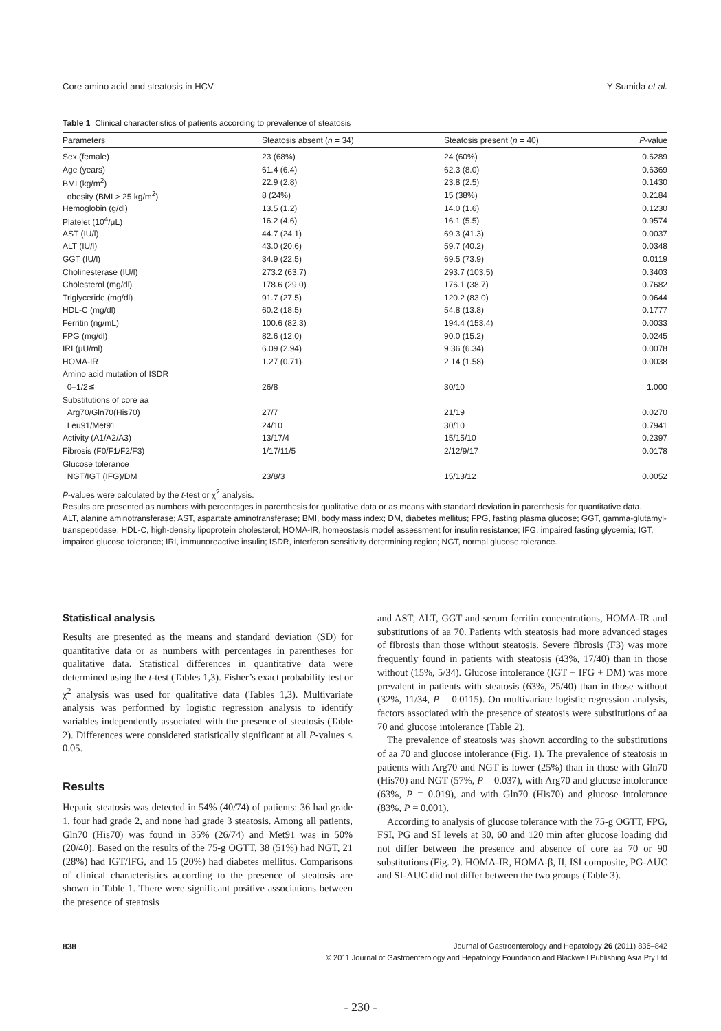Core amino acid and steatosis in HCV Y Sumida et al.
Table 1 Clinical characteristics of patients according to prevalence of steatosis
| Parameters | Steatosis absent ( n = 34) | Steatosis present ( n = 40) | P -value |
| --- | --- | --- | --- |
| Sex (female) | 23 (68%) | 24 (60%) | 0.6289 |
| Age (years) | 61.4 (6.4) | 62.3 (8.0) | 0.6369 |
| BMI (kg/m<sup>2</sup>) | 22.9 (2.8) | 23.8 (2.5) | 0.1430 |
| obesity (BMI > 25 kg/m<sup>2</sup>) | 8 (24%) | 15 (38%) | 0.2184 |
| Hemoglobin (g/dl) | 13.5 (1.2) | 14.0 (1.6) | 0.1230 |
| Platelet (10<sup>4</sup>/μL) | 16.2 (4.6) | 16.1 (5.5) | 0.9574 |
| AST (IU/l) | 44.7 (24.1) | 69.3 (41.3) | 0.0037 |
| ALT (IU/l) | 43.0 (20.6) | 59.7 (40.2) | 0.0348 |
| GGT (IU/l) | 34.9 (22.5) | 69.5 (73.9) | 0.0119 |
| Cholinesterase (IU/l) | 273.2 (63.7) | 293.7 (103.5) | 0.3403 |
| Cholesterol (mg/dl) | 178.6 (29.0) | 176.1 (38.7) | 0.7682 |
| Triglyceride (mg/dl) | 91.7 (27.5) | 120.2 (83.0) | 0.0644 |
| HDL-C (mg/dl) | 60.2 (18.5) | 54.8 (13.8) | 0.1777 |
| Ferritin (ng/mL) | 100.6 (82.3) | 194.4 (153.4) | 0.0033 |
| FPG (mg/dl) | 82.6 (12.0) | 90.0 (15.2) | 0.0245 |
| IRI (μU/ml) | 6.09 (2.94) | 9.36 (6.34) | 0.0078 |
| HOMA-IR | 1.27 (0.71) | 2.14 (1.58) | 0.0038 |
| Amino acid mutation of ISDR | | | |
| 0–1/2≦ | 26/8 | 30/10 | 1.000 |
| Substitutions of core aa | | | |
| Arg70/Gln70(His70) | 27/7 | 21/19 | 0.0270 |
| Leu91/Met91 | 24/10 | 30/10 | 0.7941 |
| Activity (A1/A2/A3) | 13/17/4 | 15/15/10 | 0.2397 |
| Fibrosis (F0/F1/F2/F3) | 1/17/11/5 | 2/12/9/17 | 0.0178 |
| Glucose tolerance | | | |
| NGT/IGT (IFG)/DM | 23/8/3 | 15/13/12 | 0.0052 |
P-values were calculated by the t-test or χ<sup>2</sup> analysis.
Results are presented as numbers with percentages in parenthesis for qualitative data or as means with standard deviation in parenthesis for quantitative data.
ALT, alanine aminotransferase; AST, aspartate aminotransferase; BMI, body mass index; DM, diabetes mellitus; FPG, fasting plasma glucose; GGT, gamma-glutamyl-transpeptidase; HDL-C, high-density lipoprotein cholesterol; HOMA-IR, homeostasis model assessment for insulin resistance; IFG, impaired fasting glycemia; IGT, impaired glucose tolerance; IRI, immunoreactive insulin; ISDR, interferon sensitivity determining region; NGT, normal glucose tolerance.
Statistical analysis
Results are presented as the means and standard deviation (SD) for quantitative data or as numbers with percentages in parentheses for qualitative data. Statistical differences in quantitative data were determined using the t-test (Tables 1,3). Fisher’s exact probability test or χ<sup>2</sup> analysis was used for qualitative data (Tables 1,3). Multivariate analysis was performed by logistic regression analysis to identify variables independently associated with the presence of steatosis (Table 2). Differences were considered statistically significant at all P-values < 0.05.
Results
Hepatic steatosis was detected in 54% (40/74) of patients: 36 had grade 1, four had grade 2, and none had grade 3 steatosis. Among all patients, Gln70 (His70) was found in 35% (26/74) and Met91 was in 50% (20/40). Based on the results of the 75-g OGTT, 38 (51%) had NGT, 21 (28%) had IGT/IFG, and 15 (20%) had diabetes mellitus. Comparisons of clinical characteristics according to the presence of steatosis are shown in Table 1. There were significant positive associations between the presence of steatosis
and AST, ALT, GGT and serum ferritin concentrations, HOMA-IR and substitutions of aa 70. Patients with steatosis had more advanced stages of fibrosis than those without steatosis. Severe fibrosis (F3) was more frequently found in patients with steatosis (43%, 17/40) than in those without (15%, 5/34). Glucose intolerance (IGT + IFG + DM) was more prevalent in patients with steatosis (63%, 25/40) than in those without (32%, 11/34, P = 0.0115). On multivariate logistic regression analysis, factors associated with the presence of steatosis were substitutions of aa 70 and glucose intolerance (Table 2).
The prevalence of steatosis was shown according to the substitutions of aa 70 and glucose intolerance (Fig. 1). The prevalence of steatosis in patients with Arg70 and NGT is lower (25%) than in those with Gln70 (His70) and NGT (57%, P = 0.037), with Arg70 and glucose intolerance (63%, P = 0.019), and with Gln70 (His70) and glucose intolerance (83%, P = 0.001).
According to analysis of glucose tolerance with the 75-g OGTT, FPG, FSI, PG and SI levels at 30, 60 and 120 min after glucose loading did not differ between the presence and absence of core aa 70 or 90 substitutions (Fig. 2). HOMA-IR, HOMA-β, II, ISI composite, PG-AUC and SI-AUC did not differ between the two groups (Table 3).
838 Journal of Gastroenterology and Hepatology 26 (2011) 836–842
© 2011 Journal of Gastroenterology and Hepatology Foundation and Blackwell Publishing Asia Pty Ltd
- 230 -